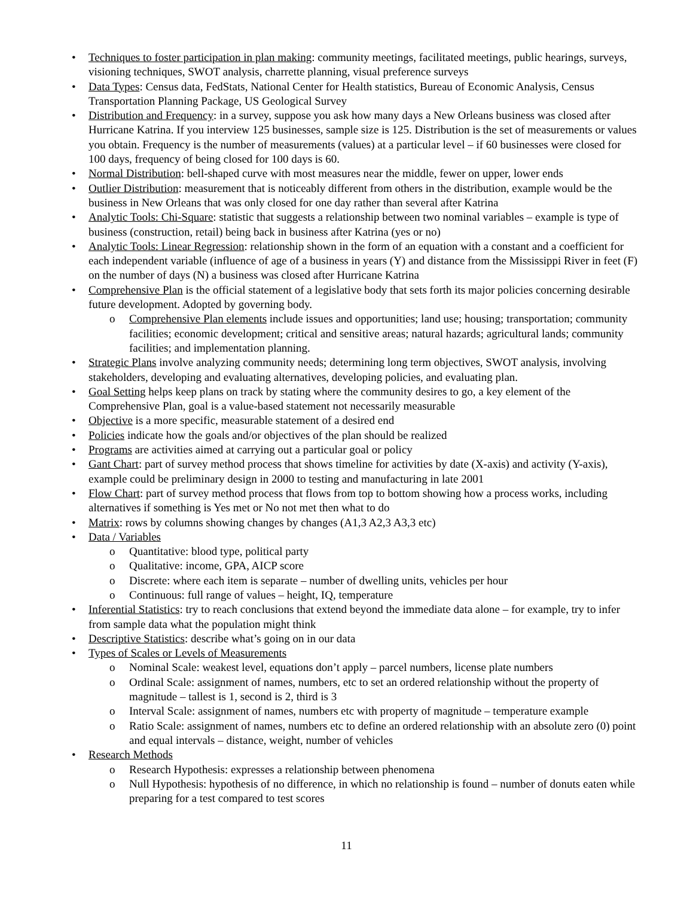• Techniques to foster participation in plan making: community meetings, facilitated meetings, public hearings, surveys, visioning techniques, SWOT analysis, charrette planning, visual preference surveys
• Data Types: Census data, FedStats, National Center for Health statistics, Bureau of Economic Analysis, Census Transportation Planning Package, US Geological Survey
• Distribution and Frequency: in a survey, suppose you ask how many days a New Orleans business was closed after Hurricane Katrina. If you interview 125 businesses, sample size is 125. Distribution is the set of measurements or values you obtain. Frequency is the number of measurements (values) at a particular level – if 60 businesses were closed for 100 days, frequency of being closed for 100 days is 60.
• Normal Distribution: bell-shaped curve with most measures near the middle, fewer on upper, lower ends
• Outlier Distribution: measurement that is noticeably different from others in the distribution, example would be the business in New Orleans that was only closed for one day rather than several after Katrina
• Analytic Tools: Chi-Square: statistic that suggests a relationship between two nominal variables – example is type of business (construction, retail) being back in business after Katrina (yes or no)
• Analytic Tools: Linear Regression: relationship shown in the form of an equation with a constant and a coefficient for each independent variable (influence of age of a business in years (Y) and distance from the Mississippi River in feet (F) on the number of days (N) a business was closed after Hurricane Katrina
• Comprehensive Plan is the official statement of a legislative body that sets forth its major policies concerning desirable future development. Adopted by governing body.
o Comprehensive Plan elements include issues and opportunities; land use; housing; transportation; community facilities; economic development; critical and sensitive areas; natural hazards; agricultural lands; community facilities; and implementation planning.
• Strategic Plans involve analyzing community needs; determining long term objectives, SWOT analysis, involving stakeholders, developing and evaluating alternatives, developing policies, and evaluating plan.
• Goal Setting helps keep plans on track by stating where the community desires to go, a key element of the Comprehensive Plan, goal is a value-based statement not necessarily measurable
• Objective is a more specific, measurable statement of a desired end
• Policies indicate how the goals and/or objectives of the plan should be realized
• Programs are activities aimed at carrying out a particular goal or policy
• Gant Chart: part of survey method process that shows timeline for activities by date (X-axis) and activity (Y-axis), example could be preliminary design in 2000 to testing and manufacturing in late 2001
• Flow Chart: part of survey method process that flows from top to bottom showing how a process works, including alternatives if something is Yes met or No not met then what to do
• Matrix: rows by columns showing changes by changes (A1,3 A2,3 A3,3 etc)
• Data / Variables
o Quantitative: blood type, political party
o Qualitative: income, GPA, AICP score
o Discrete: where each item is separate – number of dwelling units, vehicles per hour
o Continuous: full range of values – height, IQ, temperature
• Inferential Statistics: try to reach conclusions that extend beyond the immediate data alone – for example, try to infer from sample data what the population might think
• Descriptive Statistics: describe what’s going on in our data
• Types of Scales or Levels of Measurements
o Nominal Scale: weakest level, equations don’t apply – parcel numbers, license plate numbers
o Ordinal Scale: assignment of names, numbers, etc to set an ordered relationship without the property of magnitude – tallest is 1, second is 2, third is 3
o Interval Scale: assignment of names, numbers etc with property of magnitude – temperature example
o Ratio Scale: assignment of names, numbers etc to define an ordered relationship with an absolute zero (0) point and equal intervals – distance, weight, number of vehicles
• Research Methods
o Research Hypothesis: expresses a relationship between phenomena
o Null Hypothesis: hypothesis of no difference, in which no relationship is found – number of donuts eaten while preparing for a test compared to test scores
11